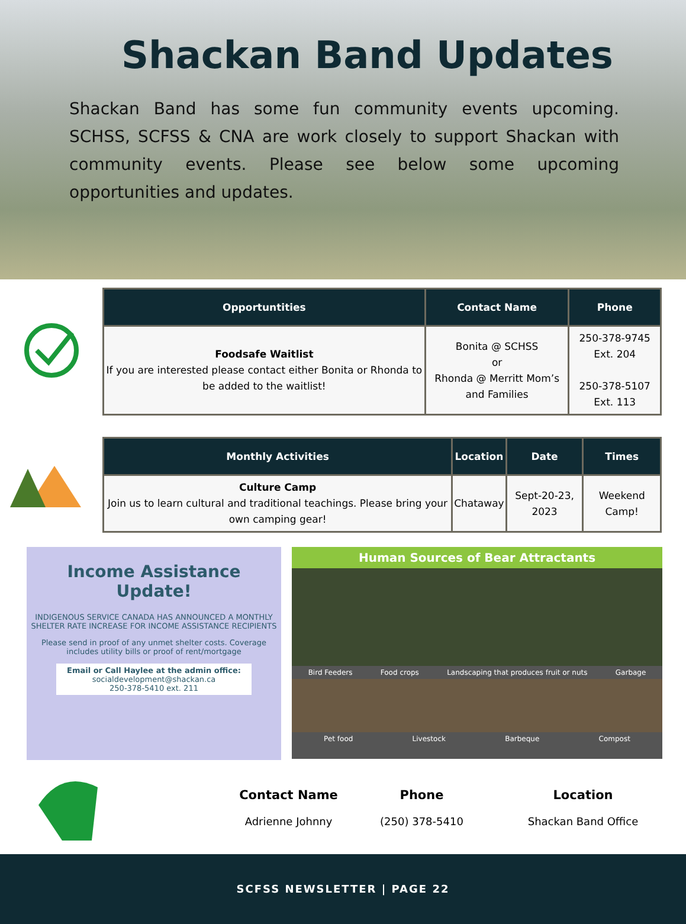Shackan Band Updates
Shackan Band has some fun community events upcoming. SCHSS, SCFSS & CNA are work closely to support Shackan with community events. Please see below some upcoming opportunities and updates.
| Opportuntities | Contact Name | Phone |
| --- | --- | --- |
| Foodsafe Waitlist If you are interested please contact either Bonita or Rhonda to be added to the waitlist! | Bonita @ SCHSS or Rhonda @ Merritt Mom’s and Families | 250-378-9745 Ext. 204 250-378-5107 Ext. 113 |
| Monthly Activities | Location | Date | Times |
| --- | --- | --- | --- |
| Culture Camp Join us to learn cultural and traditional teachings. Please bring your own camping gear! | Chataway | Sept-20-23, 2023 | Weekend Camp! |
Income Assistance
Update!
INDIGENOUS SERVICE CANADA HAS ANNOUNCED A MONTHLY SHELTER RATE INCREASE FOR INCOME ASSISTANCE RECIPIENTS
Please send in proof of any unmet shelter costs. Coverage includes utility bills or proof of rent/mortgage
Email or Call Haylee at the admin office:
socialdevelopment@shackan.ca
250-378-5410 ext. 211
Human Sources of Bear Attractants
Bird Feeders Food crops Landscaping that produces fruit or nuts Garbage
Pet food Livestock Barbeque Compost
Contact Name
Adrienne Johnny
Phone
(250) 378-5410
Location
Shackan Band Office
SCFSS NEWSLETTER | PAGE 22